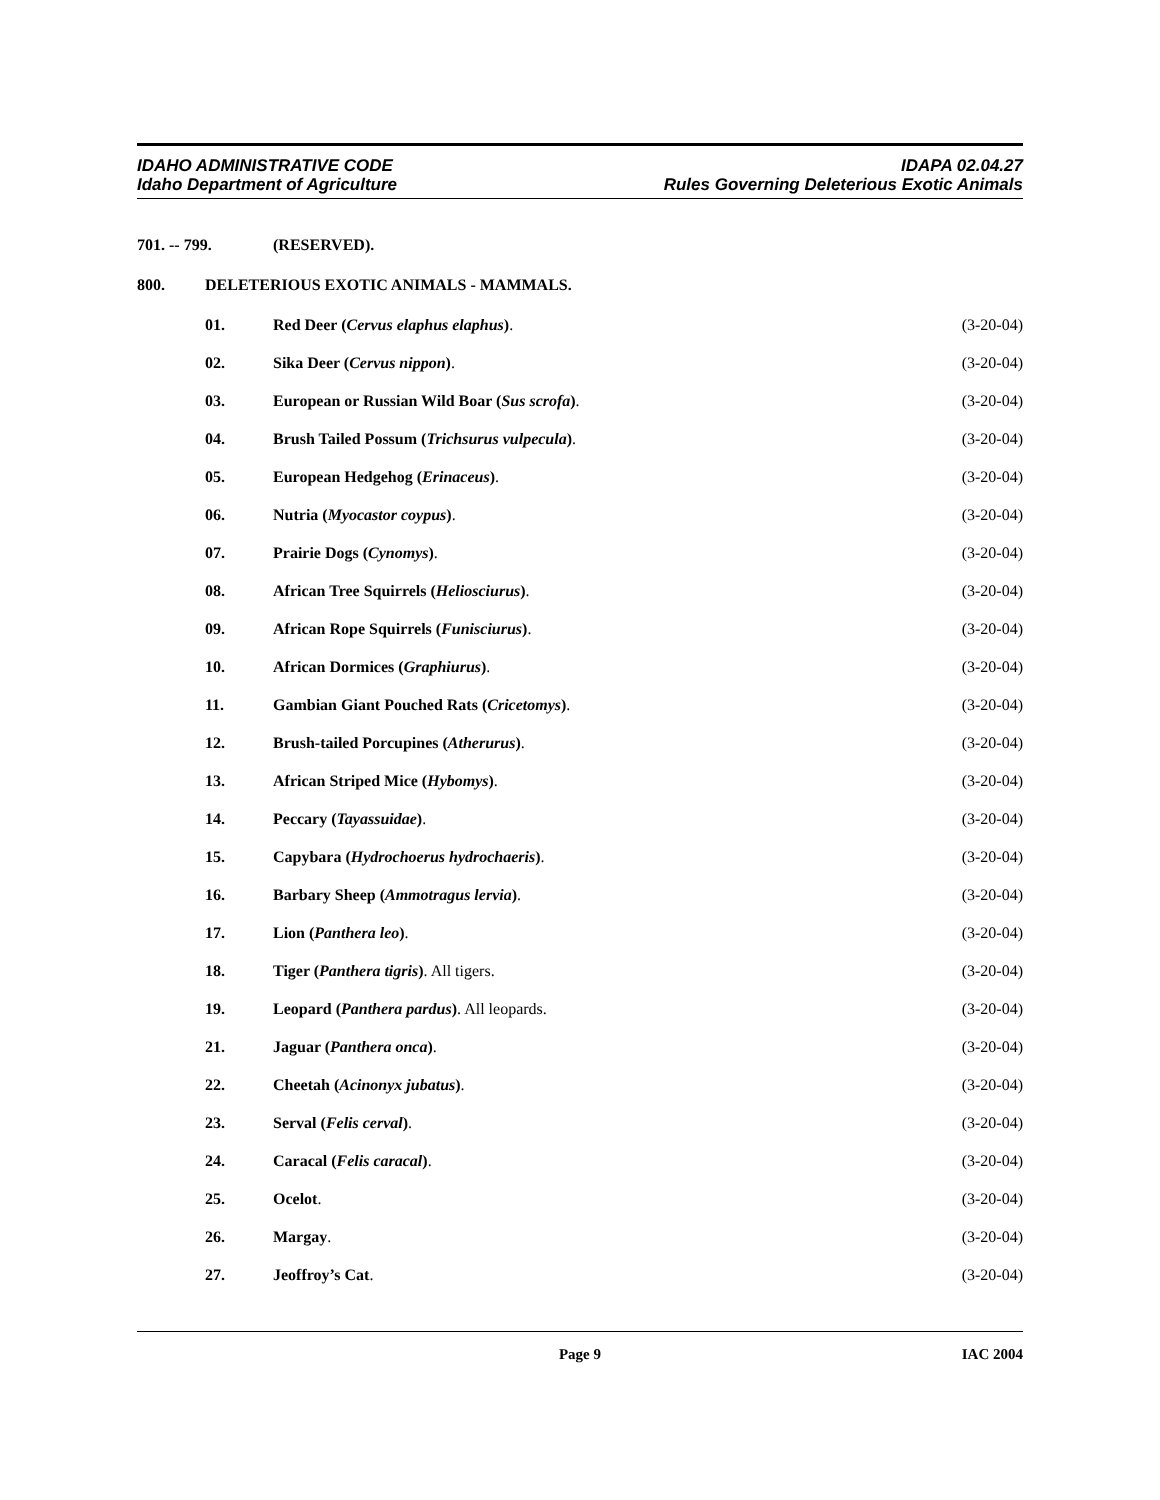IDAHO ADMINISTRATIVE CODE
Idaho Department of Agriculture
IDAPA 02.04.27
Rules Governing Deleterious Exotic Animals
701. -- 799. (RESERVED).
800. DELETERIOUS EXOTIC ANIMALS - MAMMALS.
01. Red Deer (Cervus elaphus elaphus).
(3-20-04)
02. Sika Deer (Cervus nippon). (3-20-04)
03. European or Russian Wild Boar (Sus scrofa).
(3-20-04)
04. Brush Tailed Possum (Trichsurus vulpecula).
(3-20-04)
05. European Hedgehog (Erinaceus). (3-20-04)
06. Nutria (Myocastor coypus). (3-20-04)
07. Prairie Dogs (Cynomys). (3-20-04)
08. African Tree Squirrels (Heliosciurus).
(3-20-04)
09. African Rope Squirrels (Funisciurus).
(3-20-04)
10. African Dormices (Graphiurus). (3-20-04)
11. Gambian Giant Pouched Rats (Cricetomys).
(3-20-04)
12. Brush-tailed Porcupines (Atherurus).
(3-20-04)
13. African Striped Mice (Hybomys).
(3-20-04)
14. Peccary (Tayassuidae). (3-20-04)
15. Capybara (Hydrochoerus hydrochaeris).
(3-20-04)
16. Barbary Sheep (Ammotragus lervia).
(3-20-04)
17. Lion (Panthera leo). (3-20-04)
18. Tiger (Panthera tigris). All tigers.
(3-20-04)
19. Leopard (Panthera pardus). All leopards.
(3-20-04)
21. Jaguar (Panthera onca). (3-20-04)
22. Cheetah (Acinonyx jubatus). (3-20-04)
23. Serval (Felis cerval). (3-20-04)
24. Caracal (Felis caracal). (3-20-04)
25. Ocelot. (3-20-04)
26. Margay. (3-20-04)
27. Jeoffroy’s Cat. (3-20-04)
Page 9 IAC 2004